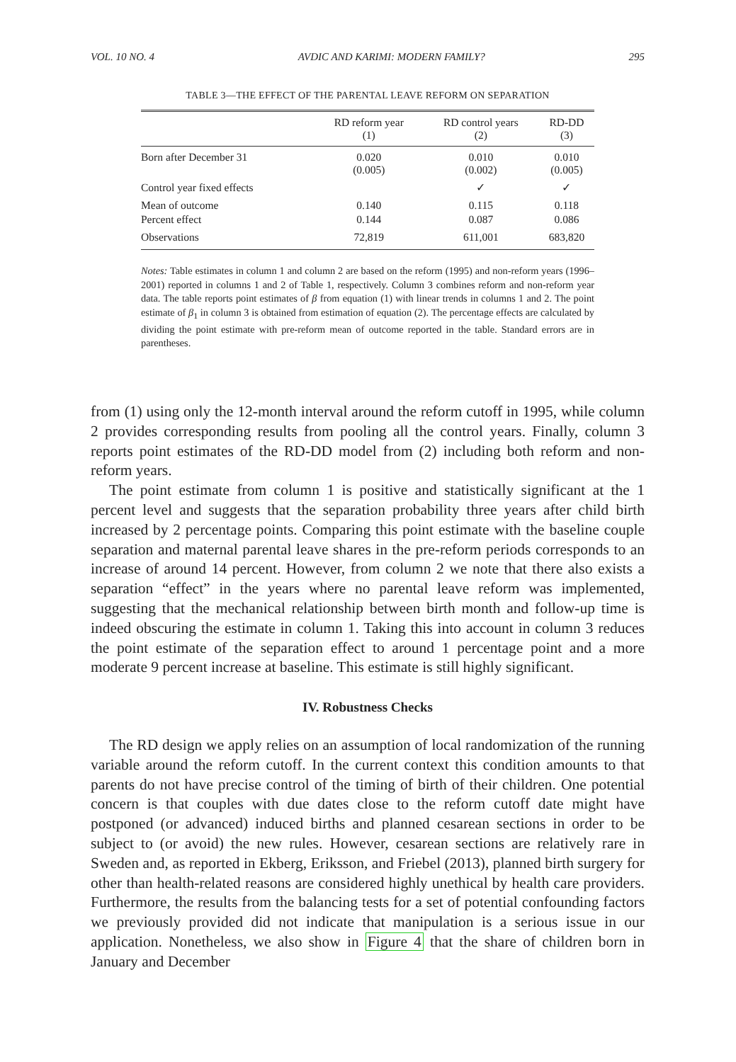VOL. 10 NO. 4 AVDIC AND KARIMI: MODERN FAMILY? 295
TABLE 3—THE EFFECT OF THE PARENTAL LEAVE REFORM ON SEPARATION
| | RD reform year (1) | RD control years (2) | RD-DD (3) |
| --- | --- | --- | --- |
| Born after December 31 | 0.020 (0.005) | 0.010 (0.002) | 0.010 (0.005) |
| Control year fixed effects | | ✓ | ✓ |
| Mean of outcome | 0.140 | 0.115 | 0.118 |
| Percent effect | 0.144 | 0.087 | 0.086 |
| Observations | 72,819 | 611,001 | 683,820 |
Notes: Table estimates in column 1 and column 2 are based on the reform (1995) and non-reform years (1996–2001) reported in columns 1 and 2 of Table 1, respectively. Column 3 combines reform and non-reform year data. The table reports point estimates of β from equation (1) with linear trends in columns 1 and 2. The point estimate of β<sub>1</sub> in column 3 is obtained from estimation of equation (2). The percentage effects are calculated by dividing the point estimate with pre-reform mean of outcome reported in the table. Standard errors are in parentheses.
from (1) using only the 12-month interval around the reform cutoff in 1995, while column 2 provides corresponding results from pooling all the control years. Finally, column 3 reports point estimates of the RD-DD model from (2) including both reform and non-reform years.
The point estimate from column 1 is positive and statistically significant at the 1 percent level and suggests that the separation probability three years after child birth increased by 2 percentage points. Comparing this point estimate with the baseline couple separation and maternal parental leave shares in the pre-reform periods corresponds to an increase of around 14 percent. However, from column 2 we note that there also exists a separation “effect” in the years where no parental leave reform was implemented, suggesting that the mechanical relationship between birth month and follow-up time is indeed obscuring the estimate in column 1. Taking this into account in column 3 reduces the point estimate of the separation effect to around 1 percentage point and a more moderate 9 percent increase at baseline. This estimate is still highly significant.
IV. Robustness Checks
The RD design we apply relies on an assumption of local randomization of the running variable around the reform cutoff. In the current context this condition amounts to that parents do not have precise control of the timing of birth of their children. One potential concern is that couples with due dates close to the reform cutoff date might have postponed (or advanced) induced births and planned cesarean sections in order to be subject to (or avoid) the new rules. However, cesarean sections are relatively rare in Sweden and, as reported in Ekberg, Eriksson, and Friebel (2013), planned birth surgery for other than health-related reasons are considered highly unethical by health care providers. Furthermore, the results from the balancing tests for a set of potential confounding factors we previously provided did not indicate that manipulation is a serious issue in our application. Nonetheless, we also show in Figure 4 that the share of children born in January and December